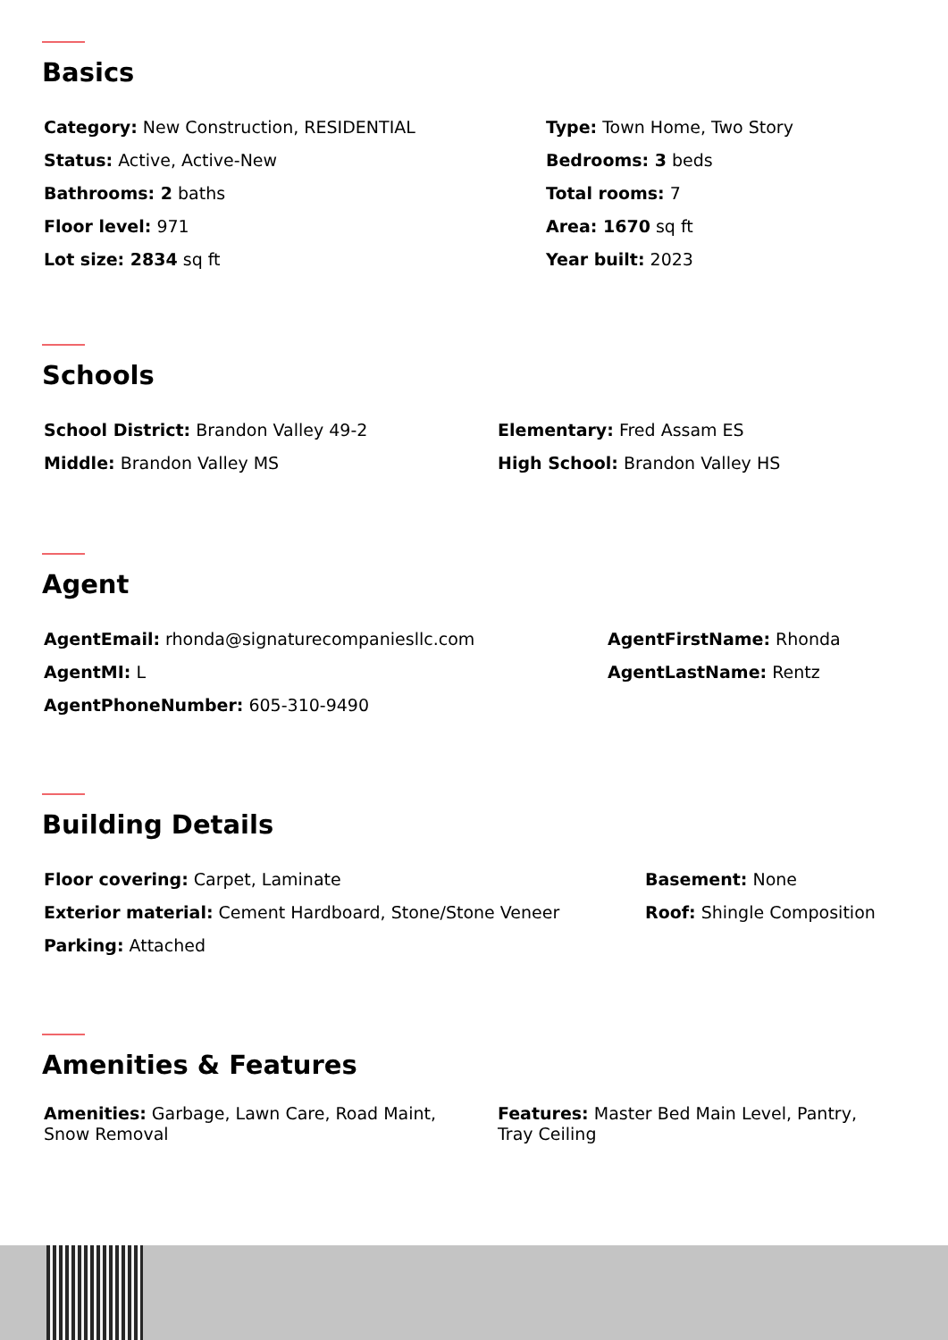Basics
Category: New Construction, RESIDENTIAL Type: Town Home, Two Story
Status: Active, Active-New Bedrooms: 3 beds
Bathrooms: 2 baths Total rooms: 7
Floor level: 971 Area: 1670 sq ft
Lot size: 2834 sq ft Year built: 2023
Schools
School District: Brandon Valley 49-2 Elementary: Fred Assam ES
Middle: Brandon Valley MS High School: Brandon Valley HS
Agent
AgentEmail: rhonda@signaturecompaniesllc.com AgentFirstName: Rhonda
AgentMI: L AgentLastName: Rentz
AgentPhoneNumber: 605-310-9490
Building Details
Floor covering: Carpet, Laminate Basement: None
Exterior material: Cement Hardboard, Stone/Stone Veneer Roof: Shingle Composition
Parking: Attached
Amenities & Features
Amenities: Garbage, Lawn Care, Road Maint,
Snow Removal
Features: Master Bed Main Level, Pantry,
Tray Ceiling